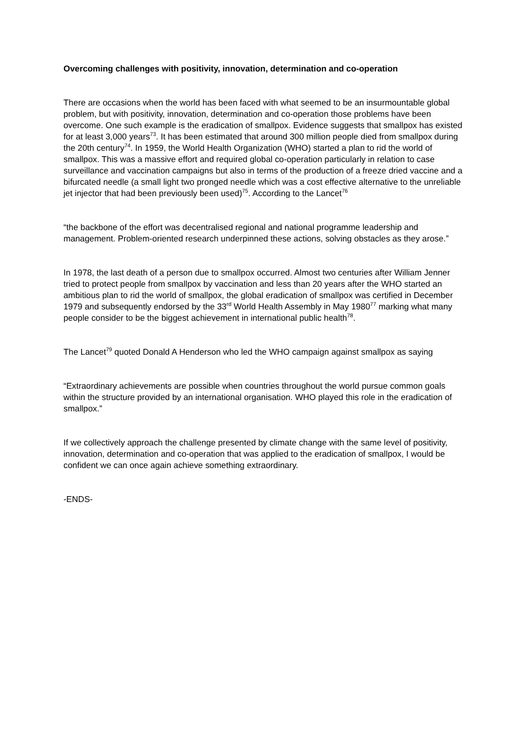Overcoming challenges with positivity, innovation, determination and co-operation
There are occasions when the world has been faced with what seemed to be an insurmountable global problem, but with positivity, innovation, determination and co-operation those problems have been overcome. One such example is the eradication of smallpox. Evidence suggests that smallpox has existed for at least 3,000 years<sup>73</sup>. It has been estimated that around 300 million people died from smallpox during the 20th century<sup>74</sup>. In 1959, the World Health Organization (WHO) started a plan to rid the world of smallpox. This was a massive effort and required global co-operation particularly in relation to case surveillance and vaccination campaigns but also in terms of the production of a freeze dried vaccine and a bifurcated needle (a small light two pronged needle which was a cost effective alternative to the unreliable jet injector that had been previously been used)<sup>75</sup>. According to the Lancet<sup>76</sup>
“the backbone of the effort was decentralised regional and national programme leadership and management. Problem-oriented research underpinned these actions, solving obstacles as they arose.”
In 1978, the last death of a person due to smallpox occurred. Almost two centuries after William Jenner tried to protect people from smallpox by vaccination and less than 20 years after the WHO started an ambitious plan to rid the world of smallpox, the global eradication of smallpox was certified in December 1979 and subsequently endorsed by the 33<sup>rd</sup> World Health Assembly in May 1980<sup>77</sup> marking what many people consider to be the biggest achievement in international public health<sup>78</sup>.
The Lancet<sup>79</sup> quoted Donald A Henderson who led the WHO campaign against smallpox as saying
“Extraordinary achievements are possible when countries throughout the world pursue common goals within the structure provided by an international organisation. WHO played this role in the eradication of smallpox.”
If we collectively approach the challenge presented by climate change with the same level of positivity, innovation, determination and co-operation that was applied to the eradication of smallpox, I would be confident we can once again achieve something extraordinary.
-ENDS-